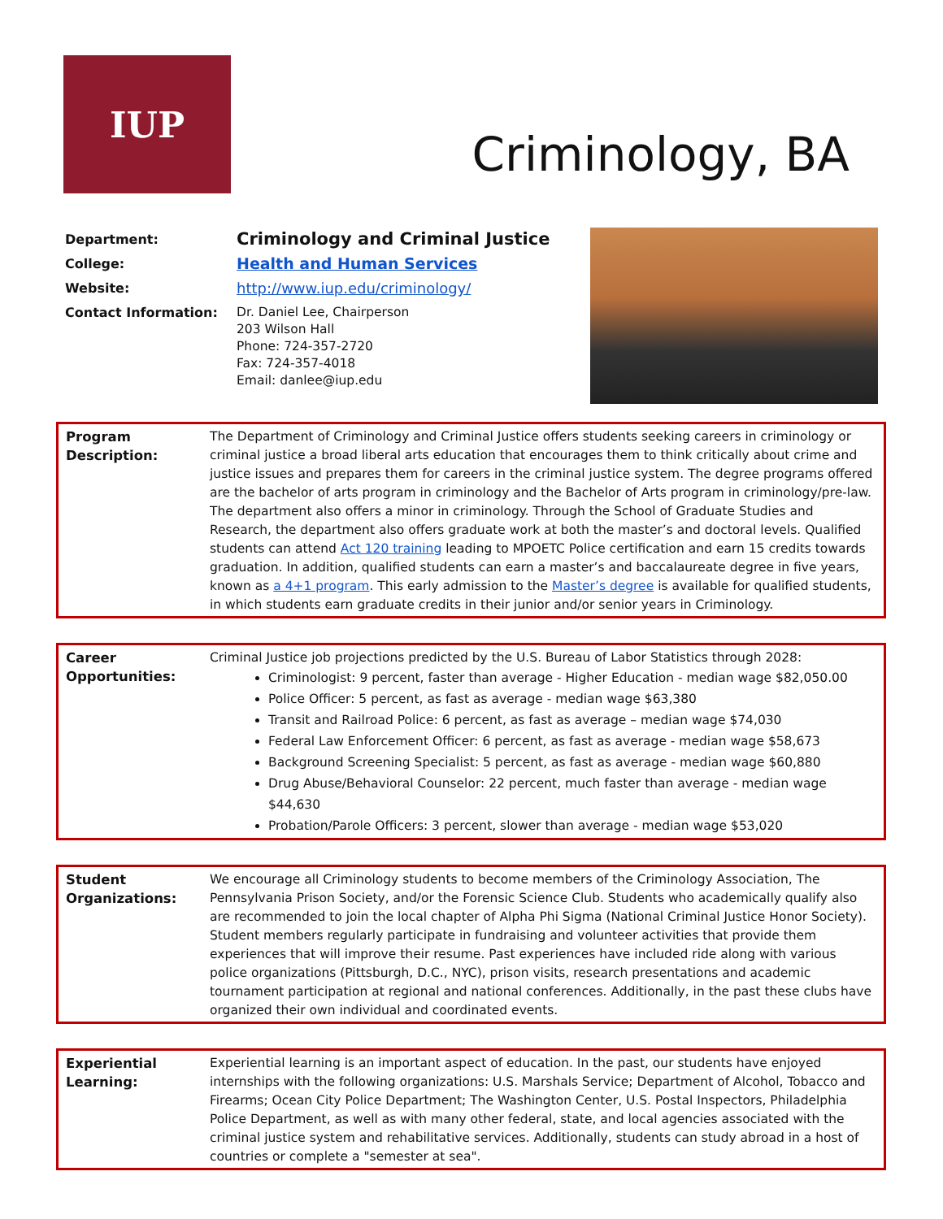IUP
Criminology, BA
| Department: | Criminology and Criminal Justice |
| College: | Health and Human Services |
| Website: | http://www.iup.edu/criminology/ |
| Contact Information: | Dr. Daniel Lee, Chairperson 203 Wilson Hall Phone: 724-357-2720 Fax: 724-357-4018 Email: danlee@iup.edu |
Program
Description:
The Department of Criminology and Criminal Justice offers students seeking careers in criminology or criminal justice a broad liberal arts education that encourages them to think critically about crime and justice issues and prepares them for careers in the criminal justice system. The degree programs offered are the bachelor of arts program in criminology and the Bachelor of Arts program in criminology/pre-law. The department also offers a minor in criminology. Through the School of Graduate Studies and Research, the department also offers graduate work at both the master’s and doctoral levels. Qualified students can attend Act 120 training leading to MPOETC Police certification and earn 15 credits towards graduation. In addition, qualified students can earn a master’s and baccalaureate degree in five years, known as a 4+1 program. This early admission to the Master’s degree is available for qualified students, in which students earn graduate credits in their junior and/or senior years in Criminology.
Career
Opportunities:
Criminal Justice job projections predicted by the U.S. Bureau of Labor Statistics through 2028:
Criminologist: 9 percent, faster than average - Higher Education - median wage $82,050.00
Police Officer: 5 percent, as fast as average - median wage $63,380
Transit and Railroad Police: 6 percent, as fast as average – median wage $74,030
Federal Law Enforcement Officer: 6 percent, as fast as average - median wage $58,673
Background Screening Specialist: 5 percent, as fast as average - median wage $60,880
Drug Abuse/Behavioral Counselor: 22 percent, much faster than average - median wage $44,630
Probation/Parole Officers: 3 percent, slower than average - median wage $53,020
Student
Organizations:
We encourage all Criminology students to become members of the Criminology Association, The Pennsylvania Prison Society, and/or the Forensic Science Club. Students who academically qualify also are recommended to join the local chapter of Alpha Phi Sigma (National Criminal Justice Honor Society). Student members regularly participate in fundraising and volunteer activities that provide them experiences that will improve their resume. Past experiences have included ride along with various police organizations (Pittsburgh, D.C., NYC), prison visits, research presentations and academic tournament participation at regional and national conferences. Additionally, in the past these clubs have organized their own individual and coordinated events.
Experiential
Learning:
Experiential learning is an important aspect of education. In the past, our students have enjoyed internships with the following organizations: U.S. Marshals Service; Department of Alcohol, Tobacco and Firearms; Ocean City Police Department; The Washington Center, U.S. Postal Inspectors, Philadelphia Police Department, as well as with many other federal, state, and local agencies associated with the criminal justice system and rehabilitative services. Additionally, students can study abroad in a host of countries or complete a "semester at sea".